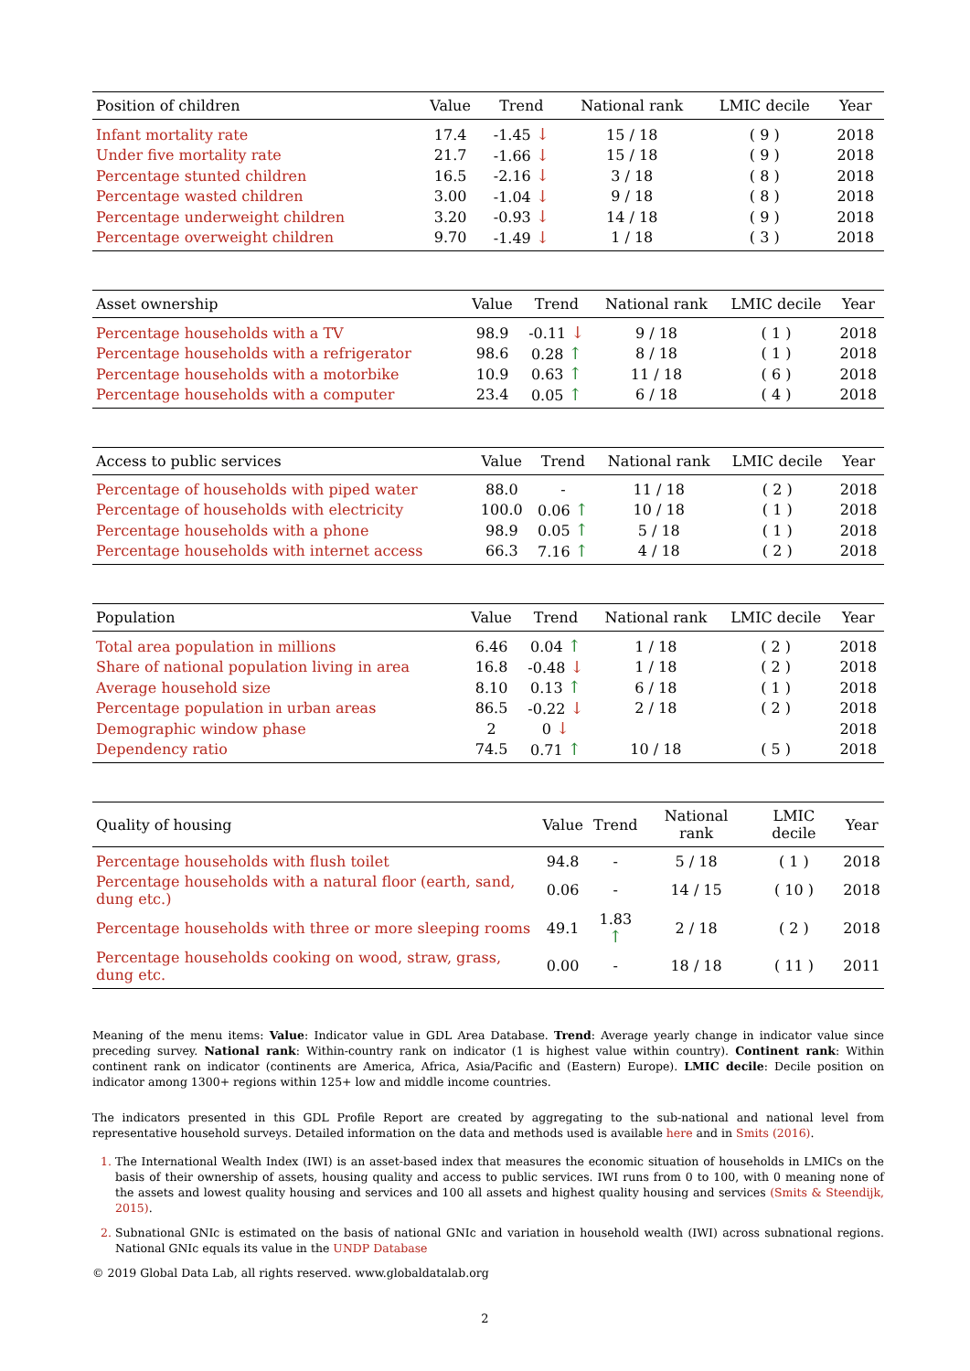| Position of children | Value | Trend | National rank | LMIC decile | Year |
| --- | --- | --- | --- | --- | --- |
| Infant mortality rate | 17.4 | -1.45 ↓ | 15 / 18 | ( 9 ) | 2018 |
| Under five mortality rate | 21.7 | -1.66 ↓ | 15 / 18 | ( 9 ) | 2018 |
| Percentage stunted children | 16.5 | -2.16 ↓ | 3 / 18 | ( 8 ) | 2018 |
| Percentage wasted children | 3.00 | -1.04 ↓ | 9 / 18 | ( 8 ) | 2018 |
| Percentage underweight children | 3.20 | -0.93 ↓ | 14 / 18 | ( 9 ) | 2018 |
| Percentage overweight children | 9.70 | -1.49 ↓ | 1 / 18 | ( 3 ) | 2018 |
| Asset ownership | Value | Trend | National rank | LMIC decile | Year |
| --- | --- | --- | --- | --- | --- |
| Percentage households with a TV | 98.9 | -0.11 ↓ | 9 / 18 | ( 1 ) | 2018 |
| Percentage households with a refrigerator | 98.6 | 0.28 ↑ | 8 / 18 | ( 1 ) | 2018 |
| Percentage households with a motorbike | 10.9 | 0.63 ↑ | 11 / 18 | ( 6 ) | 2018 |
| Percentage households with a computer | 23.4 | 0.05 ↑ | 6 / 18 | ( 4 ) | 2018 |
| Access to public services | Value | Trend | National rank | LMIC decile | Year |
| --- | --- | --- | --- | --- | --- |
| Percentage of households with piped water | 88.0 | - | 11 / 18 | ( 2 ) | 2018 |
| Percentage of households with electricity | 100.0 | 0.06 ↑ | 10 / 18 | ( 1 ) | 2018 |
| Percentage households with a phone | 98.9 | 0.05 ↑ | 5 / 18 | ( 1 ) | 2018 |
| Percentage households with internet access | 66.3 | 7.16 ↑ | 4 / 18 | ( 2 ) | 2018 |
| Population | Value | Trend | National rank | LMIC decile | Year |
| --- | --- | --- | --- | --- | --- |
| Total area population in millions | 6.46 | 0.04 ↑ | 1 / 18 | ( 2 ) | 2018 |
| Share of national population living in area | 16.8 | -0.48 ↓ | 1 / 18 | ( 2 ) | 2018 |
| Average household size | 8.10 | 0.13 ↑ | 6 / 18 | ( 1 ) | 2018 |
| Percentage population in urban areas | 86.5 | -0.22 ↓ | 2 / 18 | ( 2 ) | 2018 |
| Demographic window phase | 2 | 0 ↓ | | | 2018 |
| Dependency ratio | 74.5 | 0.71 ↑ | 10 / 18 | ( 5 ) | 2018 |
| Quality of housing | Value | Trend | National rank | LMIC decile | Year |
| --- | --- | --- | --- | --- | --- |
| Percentage households with flush toilet | 94.8 | - | 5 / 18 | ( 1 ) | 2018 |
| Percentage households with a natural floor (earth, sand, dung etc.) | 0.06 | - | 14 / 15 | ( 10 ) | 2018 |
| Percentage households with three or more sleeping rooms | 49.1 | 1.83 ↑ | 2 / 18 | ( 2 ) | 2018 |
| Percentage households cooking on wood, straw, grass, dung etc. | 0.00 | - | 18 / 18 | ( 11 ) | 2011 |
Meaning of the menu items: Value: Indicator value in GDL Area Database. Trend: Average yearly change in indicator value since preceding survey. National rank: Within-country rank on indicator (1 is highest value within country). Continent rank: Within continent rank on indicator (continents are America, Africa, Asia/Pacific and (Eastern) Europe). LMIC decile: Decile position on indicator among 1300+ regions within 125+ low and middle income countries.
The indicators presented in this GDL Profile Report are created by aggregating to the sub-national and national level from representative household surveys. Detailed information on the data and methods used is available here and in Smits (2016).
The International Wealth Index (IWI) is an asset-based index that measures the economic situation of households in LMICs on the basis of their ownership of assets, housing quality and access to public services. IWI runs from 0 to 100, with 0 meaning none of the assets and lowest quality housing and services and 100 all assets and highest quality housing and services (Smits & Steendijk, 2015).
Subnational GNIc is estimated on the basis of national GNIc and variation in household wealth (IWI) across subnational regions. National GNIc equals its value in the UNDP Database
© 2019 Global Data Lab, all rights reserved. www.globaldatalab.org
2